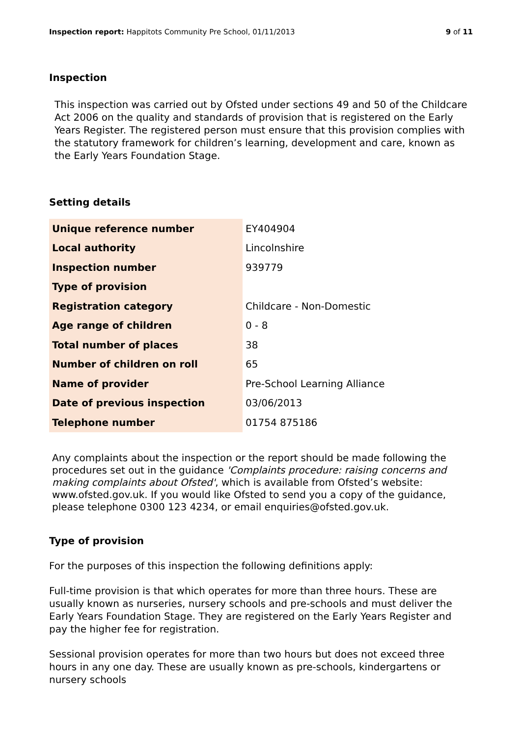Inspection report: Happitots Community Pre School, 01/11/2013
9 of 11
Inspection
This inspection was carried out by Ofsted under sections 49 and 50 of the Childcare Act 2006 on the quality and standards of provision that is registered on the Early Years Register. The registered person must ensure that this provision complies with the statutory framework for children’s learning, development and care, known as the Early Years Foundation Stage.
Setting details
| Unique reference number | EY404904 |
| Local authority | Lincolnshire |
| Inspection number | 939779 |
| Type of provision | |
| Registration category | Childcare - Non-Domestic |
| Age range of children | 0 - 8 |
| Total number of places | 38 |
| Number of children on roll | 65 |
| Name of provider | Pre-School Learning Alliance |
| Date of previous inspection | 03/06/2013 |
| Telephone number | 01754 875186 |
Any complaints about the inspection or the report should be made following the procedures set out in the guidance 'Complaints procedure: raising concerns and making complaints about Ofsted', which is available from Ofsted’s website: www.ofsted.gov.uk. If you would like Ofsted to send you a copy of the guidance, please telephone 0300 123 4234, or email enquiries@ofsted.gov.uk.
Type of provision
For the purposes of this inspection the following definitions apply:
Full-time provision is that which operates for more than three hours. These are usually known as nurseries, nursery schools and pre-schools and must deliver the Early Years Foundation Stage. They are registered on the Early Years Register and pay the higher fee for registration.
Sessional provision operates for more than two hours but does not exceed three hours in any one day. These are usually known as pre-schools, kindergartens or nursery schools